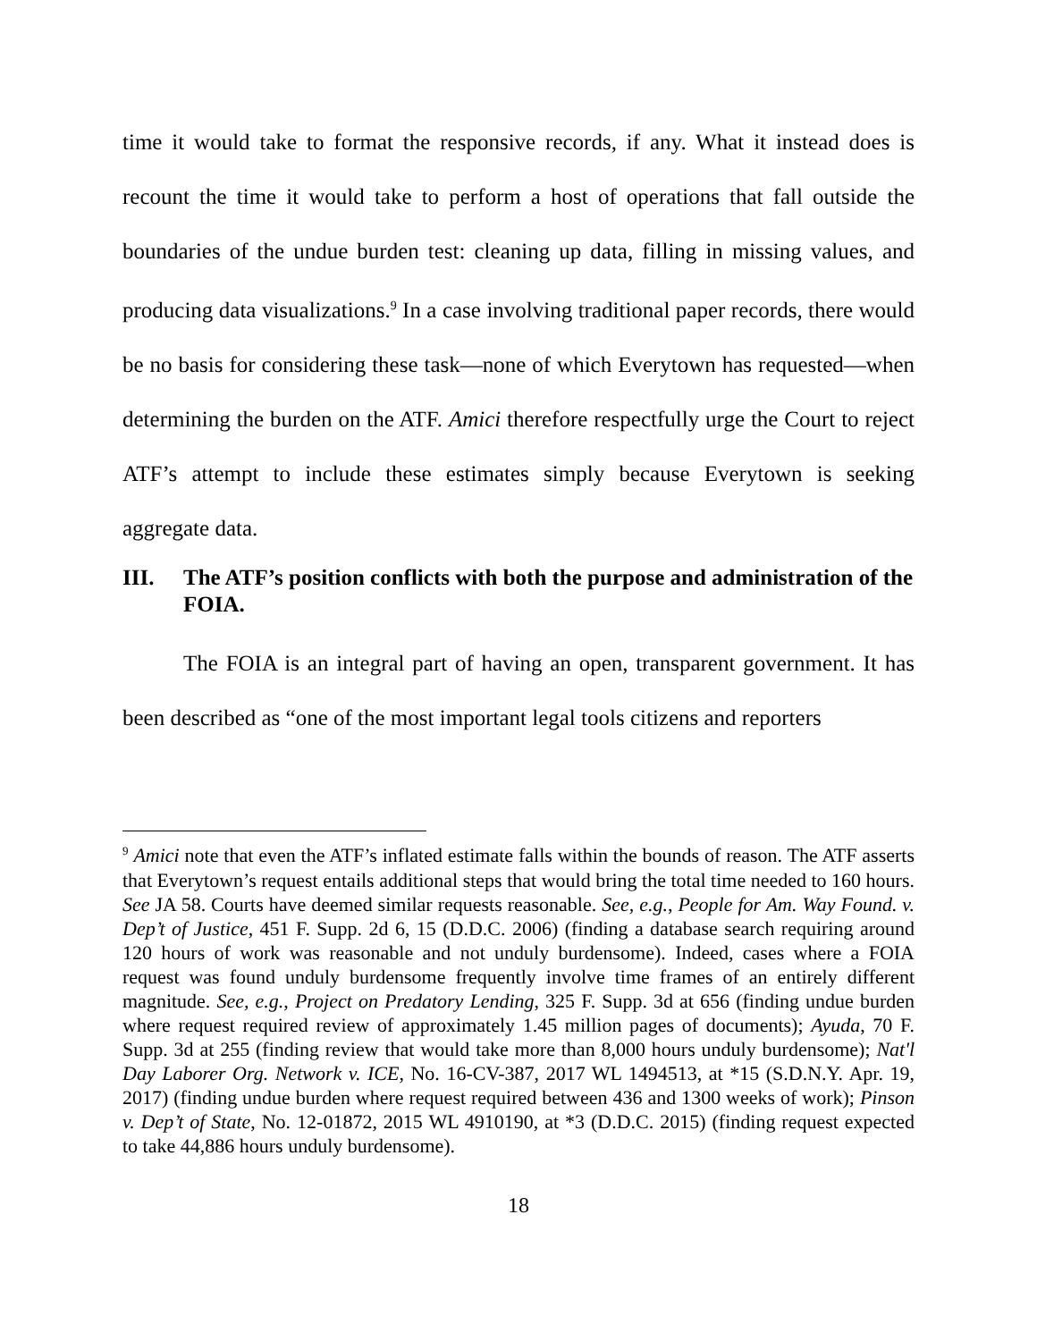time it would take to format the responsive records, if any. What it instead does is recount the time it would take to perform a host of operations that fall outside the boundaries of the undue burden test: cleaning up data, filling in missing values, and producing data visualizations.<sup>9</sup> In a case involving traditional paper records, there would be no basis for considering these task—none of which Everytown has requested—when determining the burden on the ATF. Amici therefore respectfully urge the Court to reject ATF’s attempt to include these estimates simply because Everytown is seeking aggregate data.
III. The ATF’s position conflicts with both the purpose and administration of the FOIA.
The FOIA is an integral part of having an open, transparent government. It has been described as “one of the most important legal tools citizens and reporters
<sup>9</sup> Amici note that even the ATF’s inflated estimate falls within the bounds of reason. The ATF asserts that Everytown’s request entails additional steps that would bring the total time needed to 160 hours. See JA 58. Courts have deemed similar requests reasonable. See, e.g., People for Am. Way Found. v. Dep’t of Justice, 451 F. Supp. 2d 6, 15 (D.D.C. 2006) (finding a database search requiring around 120 hours of work was reasonable and not unduly burdensome). Indeed, cases where a FOIA request was found unduly burdensome frequently involve time frames of an entirely different magnitude. See, e.g., Project on Predatory Lending, 325 F. Supp. 3d at 656 (finding undue burden where request required review of approximately 1.45 million pages of documents); Ayuda, 70 F. Supp. 3d at 255 (finding review that would take more than 8,000 hours unduly burdensome); Nat'l Day Laborer Org. Network v. ICE, No. 16-CV-387, 2017 WL 1494513, at *15 (S.D.N.Y. Apr. 19, 2017) (finding undue burden where request required between 436 and 1300 weeks of work); Pinson v. Dep’t of State, No. 12-01872, 2015 WL 4910190, at *3 (D.D.C. 2015) (finding request expected to take 44,886 hours unduly burdensome).
18